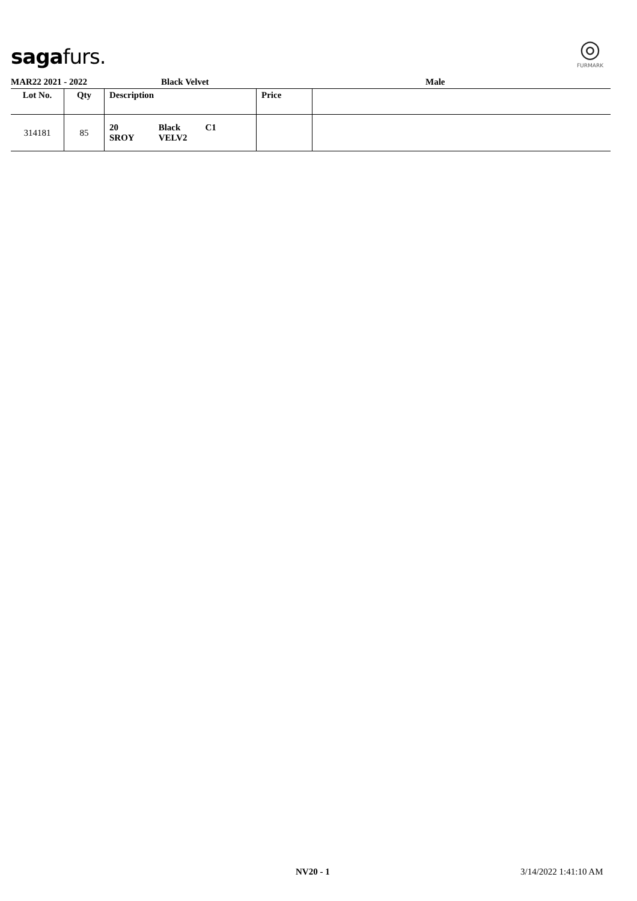sagafurs.
◎
FURMARK
MAR22 2021 - 2022 Black Velvet Male
| Lot No. | Qty | Description | Price | |
| --- | --- | --- | --- | --- |
| 314181 | 85 | / 20 SROY / Black VELV2 / C1 / | | |
NV20 - 1 3/14/2022 1:41:10 AM